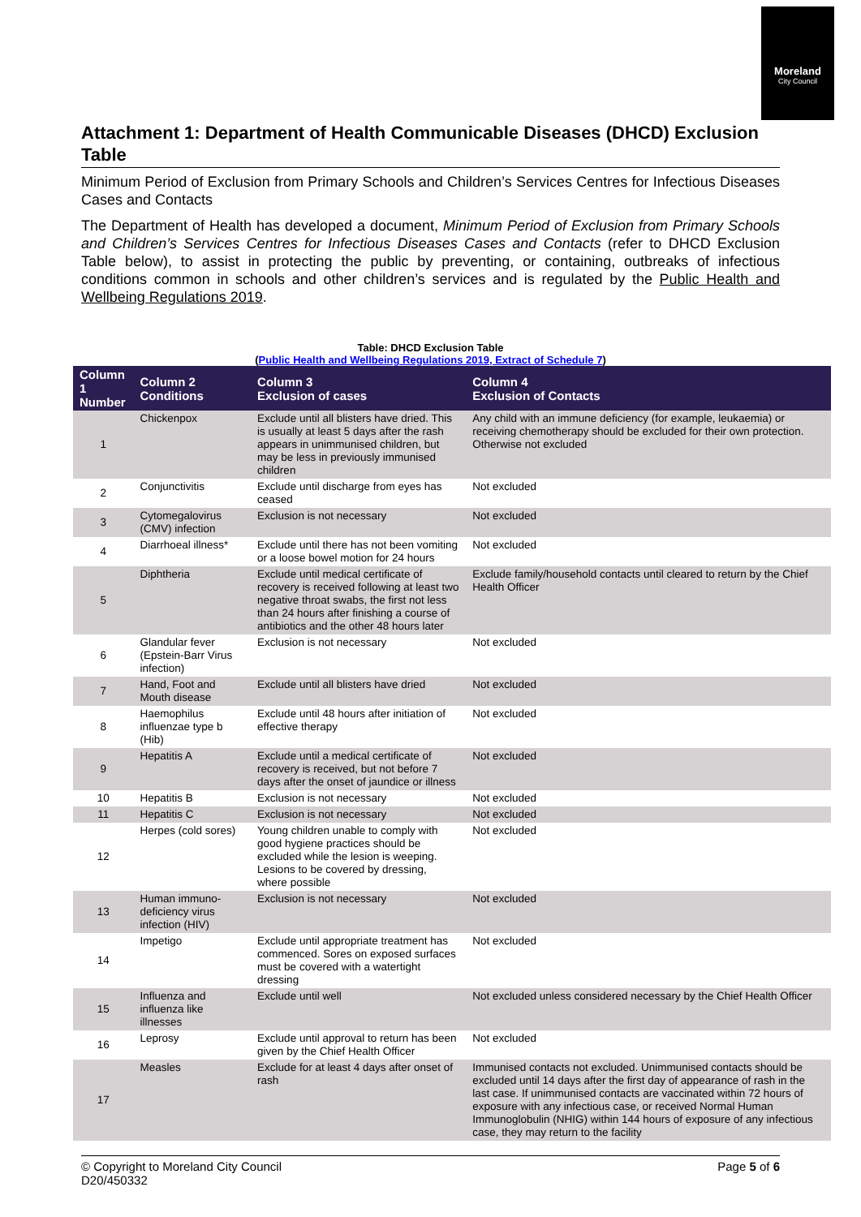Moreland
City Council
Attachment 1: Department of Health Communicable Diseases (DHCD) Exclusion Table
Minimum Period of Exclusion from Primary Schools and Children’s Services Centres for Infectious Diseases Cases and Contacts
The Department of Health has developed a document, Minimum Period of Exclusion from Primary Schools and Children’s Services Centres for Infectious Diseases Cases and Contacts (refer to DHCD Exclusion Table below), to assist in protecting the public by preventing, or containing, outbreaks of infectious conditions common in schools and other children’s services and is regulated by the Public Health and Wellbeing Regulations 2019.
Table: DHCD Exclusion Table
(Public Health and Wellbeing Regulations 2019, Extract of Schedule 7)
| Column 1 Number | Column 2 Conditions | Column 3 Exclusion of cases | Column 4 Exclusion of Contacts |
| --- | --- | --- | --- |
| 1 | Chickenpox | Exclude until all blisters have dried. This is usually at least 5 days after the rash appears in unimmunised children, but may be less in previously immunised children | Any child with an immune deficiency (for example, leukaemia) or receiving chemotherapy should be excluded for their own protection. Otherwise not excluded |
| 2 | Conjunctivitis | Exclude until discharge from eyes has ceased | Not excluded |
| 3 | Cytomegalovirus (CMV) infection | Exclusion is not necessary | Not excluded |
| 4 | Diarrhoeal illness* | Exclude until there has not been vomiting or a loose bowel motion for 24 hours | Not excluded |
| 5 | Diphtheria | Exclude until medical certificate of recovery is received following at least two negative throat swabs, the first not less than 24 hours after finishing a course of antibiotics and the other 48 hours later | Exclude family/household contacts until cleared to return by the Chief Health Officer |
| 6 | Glandular fever (Epstein-Barr Virus infection) | Exclusion is not necessary | Not excluded |
| 7 | Hand, Foot and Mouth disease | Exclude until all blisters have dried | Not excluded |
| 8 | Haemophilus influenzae type b (Hib) | Exclude until 48 hours after initiation of effective therapy | Not excluded |
| 9 | Hepatitis A | Exclude until a medical certificate of recovery is received, but not before 7 days after the onset of jaundice or illness | Not excluded |
| 10 | Hepatitis B | Exclusion is not necessary | Not excluded |
| 11 | Hepatitis C | Exclusion is not necessary | Not excluded |
| 12 | Herpes (cold sores) | Young children unable to comply with good hygiene practices should be excluded while the lesion is weeping. Lesions to be covered by dressing, where possible | Not excluded |
| 13 | Human immuno-deficiency virus infection (HIV) | Exclusion is not necessary | Not excluded |
| 14 | Impetigo | Exclude until appropriate treatment has commenced. Sores on exposed surfaces must be covered with a watertight dressing | Not excluded |
| 15 | Influenza and influenza like illnesses | Exclude until well | Not excluded unless considered necessary by the Chief Health Officer |
| 16 | Leprosy | Exclude until approval to return has been given by the Chief Health Officer | Not excluded |
| 17 | Measles | Exclude for at least 4 days after onset of rash | Immunised contacts not excluded. Unimmunised contacts should be excluded until 14 days after the first day of appearance of rash in the last case. If unimmunised contacts are vaccinated within 72 hours of exposure with any infectious case, or received Normal Human Immunoglobulin (NHIG) within 144 hours of exposure of any infectious case, they may return to the facility |
© Copyright to Moreland City Council
D20/450332
Page 5 of 6